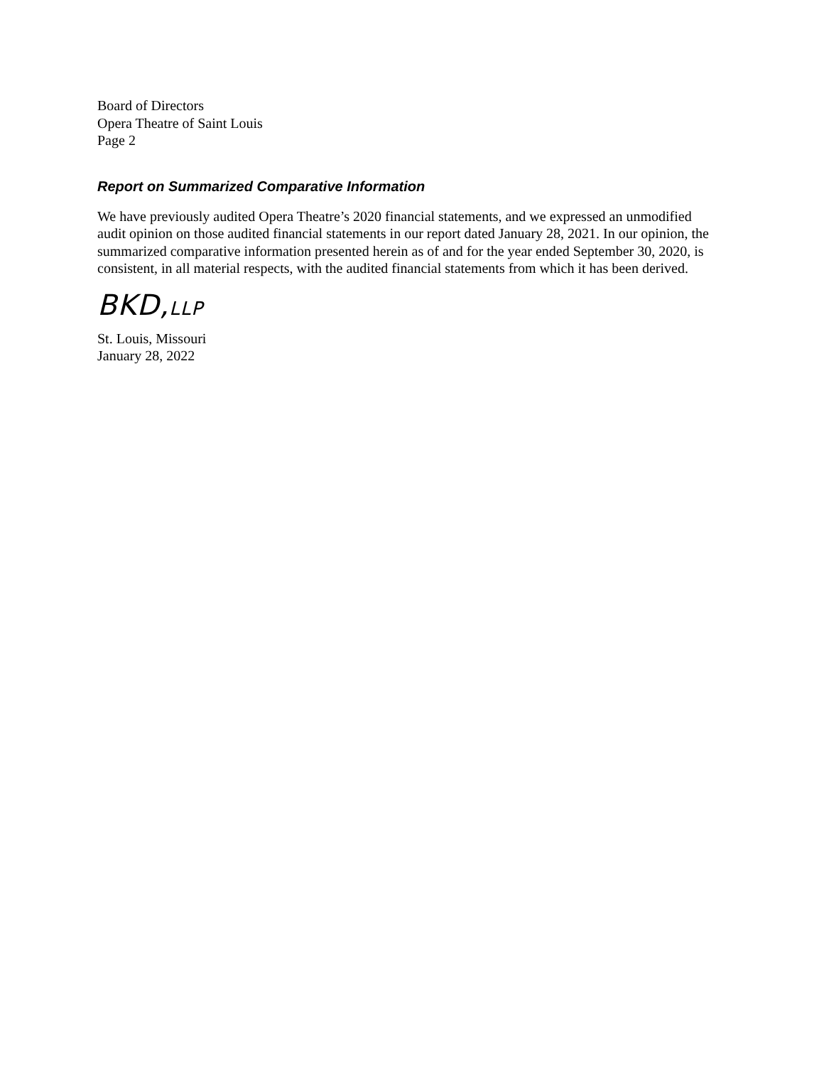Board of Directors
Opera Theatre of Saint Louis
Page 2
Report on Summarized Comparative Information
We have previously audited Opera Theatre’s 2020 financial statements, and we expressed an unmodified audit opinion on those audited financial statements in our report dated January 28, 2021. In our opinion, the summarized comparative information presented herein as of and for the year ended September 30, 2020, is consistent, in all material respects, with the audited financial statements from which it has been derived.
BKD,LLP
St. Louis, Missouri
January 28, 2022